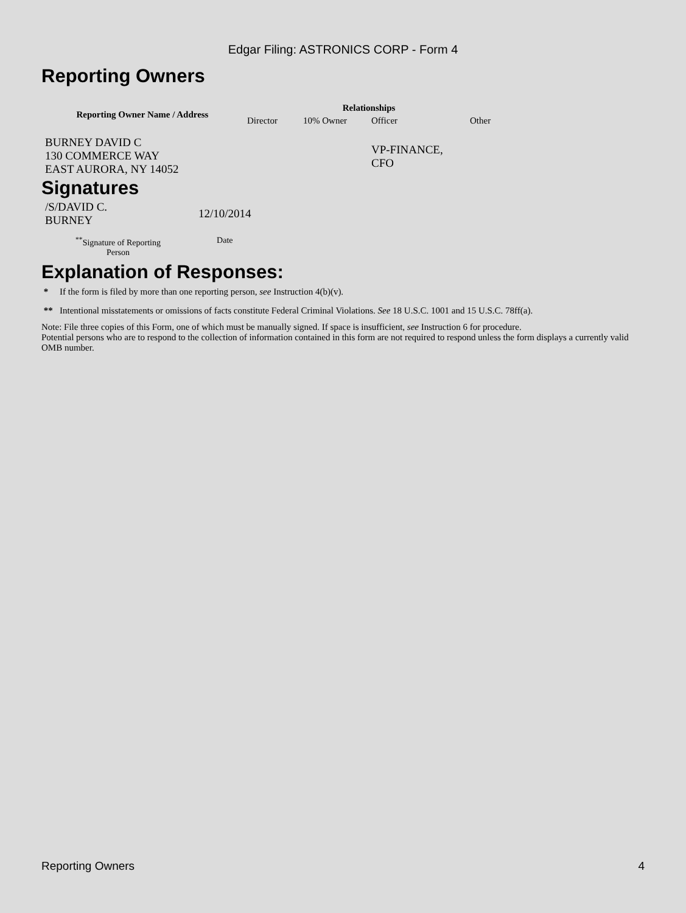Edgar Filing: ASTRONICS CORP - Form 4
Reporting Owners
| Reporting Owner Name / Address | Relationships | | | |
| --- | --- | --- | --- | --- |
| | Director | 10% Owner | Officer | Other |
| BURNEY DAVID C 130 COMMERCE WAY EAST AURORA, NY 14052 | | | VP-FINANCE, CFO | |
Signatures
| /S/DAVID C. BURNEY | 12/10/2014 |
| <sup>**</sup> Signature of Reporting Person | Date |
Explanation of Responses:
* If the form is filed by more than one reporting person, see Instruction 4(b)(v).
** Intentional misstatements or omissions of facts constitute Federal Criminal Violations. See 18 U.S.C. 1001 and 15 U.S.C. 78ff(a).
Note: File three copies of this Form, one of which must be manually signed. If space is insufficient, see Instruction 6 for procedure.
Potential persons who are to respond to the collection of information contained in this form are not required to respond unless the form displays a currently valid OMB number.
Reporting Owners 4